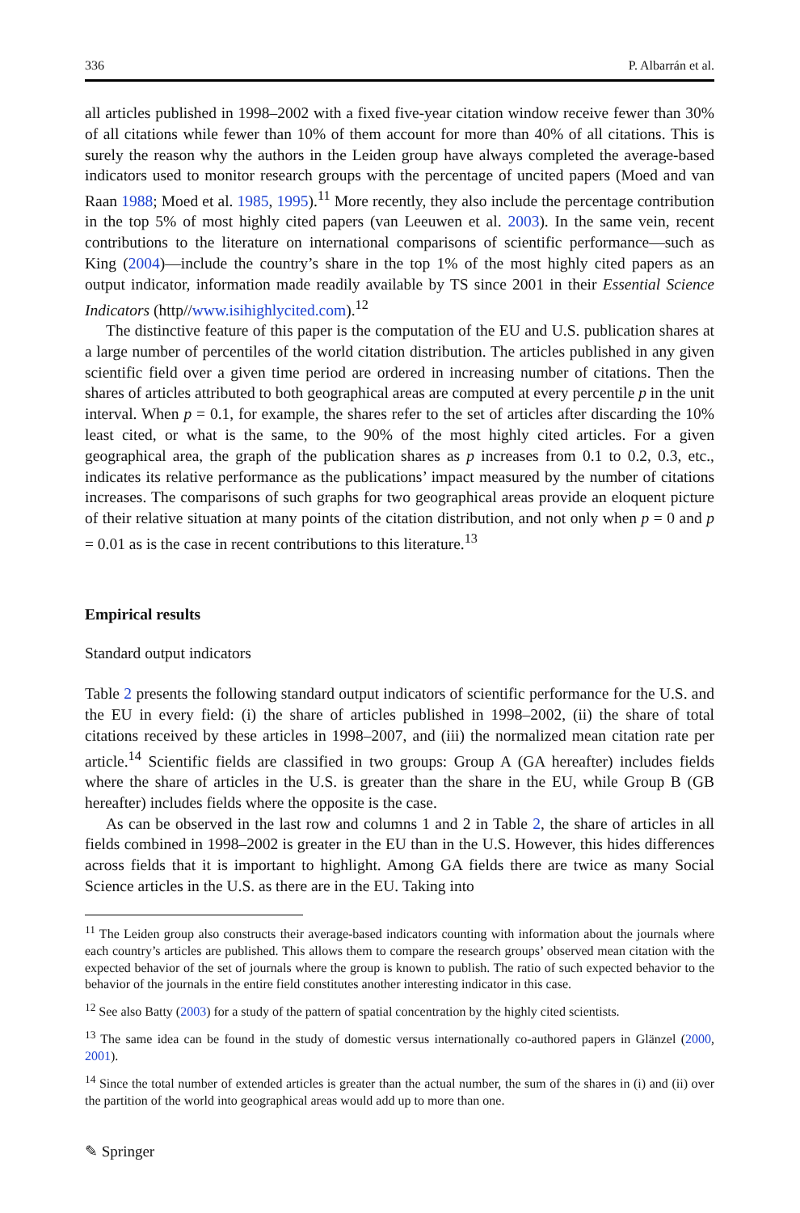336 P. Albarrán et al.
all articles published in 1998–2002 with a fixed five-year citation window receive fewer than 30% of all citations while fewer than 10% of them account for more than 40% of all citations. This is surely the reason why the authors in the Leiden group have always completed the average-based indicators used to monitor research groups with the percentage of uncited papers (Moed and van Raan 1988; Moed et al. 1985, 1995).<sup>11</sup> More recently, they also include the percentage contribution in the top 5% of most highly cited papers (van Leeuwen et al. 2003). In the same vein, recent contributions to the literature on international comparisons of scientific performance—such as King (2004)—include the country’s share in the top 1% of the most highly cited papers as an output indicator, information made readily available by TS since 2001 in their Essential Science Indicators (http//www.isihighlycited.com).<sup>12</sup>
The distinctive feature of this paper is the computation of the EU and U.S. publication shares at a large number of percentiles of the world citation distribution. The articles published in any given scientific field over a given time period are ordered in increasing number of citations. Then the shares of articles attributed to both geographical areas are computed at every percentile p in the unit interval. When p = 0.1, for example, the shares refer to the set of articles after discarding the 10% least cited, or what is the same, to the 90% of the most highly cited articles. For a given geographical area, the graph of the publication shares as p increases from 0.1 to 0.2, 0.3, etc., indicates its relative performance as the publications’ impact measured by the number of citations increases. The comparisons of such graphs for two geographical areas provide an eloquent picture of their relative situation at many points of the citation distribution, and not only when p = 0 and p = 0.01 as is the case in recent contributions to this literature.<sup>13</sup>
Empirical results
Standard output indicators
Table 2 presents the following standard output indicators of scientific performance for the U.S. and the EU in every field: (i) the share of articles published in 1998–2002, (ii) the share of total citations received by these articles in 1998–2007, and (iii) the normalized mean citation rate per article.<sup>14</sup> Scientific fields are classified in two groups: Group A (GA hereafter) includes fields where the share of articles in the U.S. is greater than the share in the EU, while Group B (GB hereafter) includes fields where the opposite is the case.
As can be observed in the last row and columns 1 and 2 in Table 2, the share of articles in all fields combined in 1998–2002 is greater in the EU than in the U.S. However, this hides differences across fields that it is important to highlight. Among GA fields there are twice as many Social Science articles in the U.S. as there are in the EU. Taking into
<sup>11</sup> The Leiden group also constructs their average-based indicators counting with information about the journals where each country’s articles are published. This allows them to compare the research groups’ observed mean citation with the expected behavior of the set of journals where the group is known to publish. The ratio of such expected behavior to the behavior of the journals in the entire field constitutes another interesting indicator in this case.
<sup>12</sup> See also Batty (2003) for a study of the pattern of spatial concentration by the highly cited scientists.
<sup>13</sup> The same idea can be found in the study of domestic versus internationally co-authored papers in Glänzel (2000, 2001).
<sup>14</sup> Since the total number of extended articles is greater than the actual number, the sum of the shares in (i) and (ii) over the partition of the world into geographical areas would add up to more than one.
✎ Springer